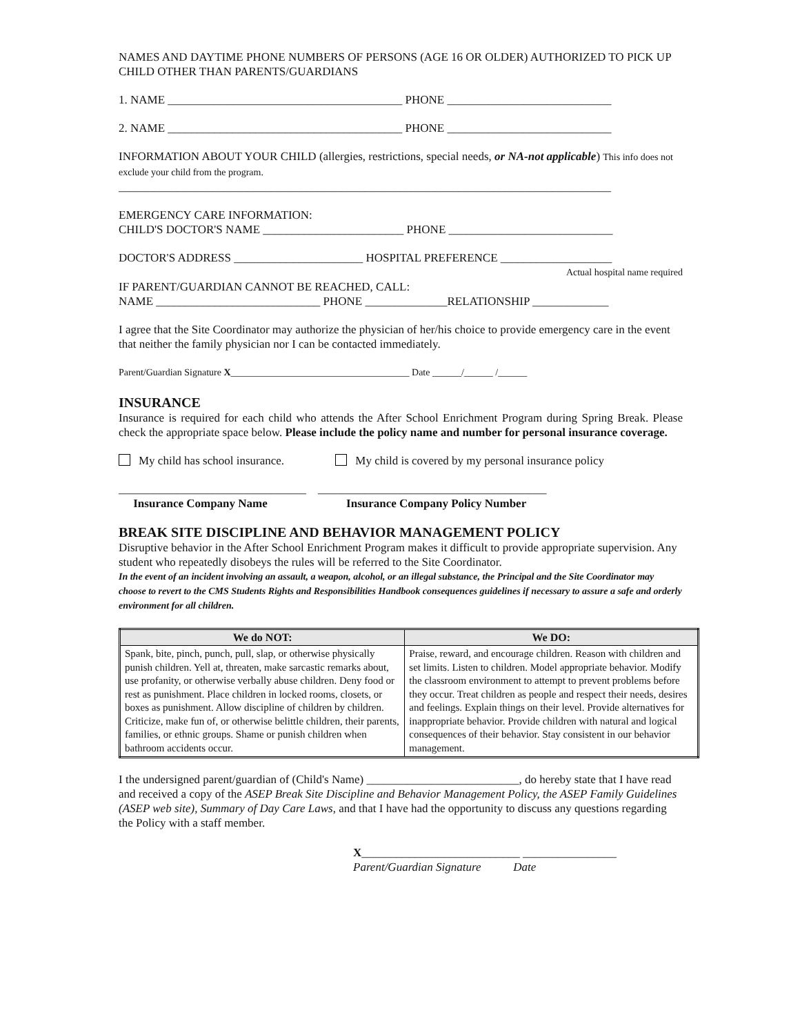NAMES AND DAYTIME PHONE NUMBERS OF PERSONS (AGE 16 OR OLDER) AUTHORIZED TO PICK UP CHILD OTHER THAN PARENTS/GUARDIANS
1. NAME ________________________________________ PHONE ____________________________
2. NAME ________________________________________ PHONE ____________________________
INFORMATION ABOUT YOUR CHILD (allergies, restrictions, special needs, or NA-not applicable) This info does not exclude your child from the program.
____________________________________________________________________________________
EMERGENCY CARE INFORMATION:
CHILD'S DOCTOR'S NAME ________________________ PHONE ____________________________
DOCTOR'S ADDRESS ______________________ HOSPITAL PREFERENCE ___________________
Actual hospital name required
IF PARENT/GUARDIAN CANNOT BE REACHED, CALL:
NAME ____________________________ PHONE ______________RELATIONSHIP _____________
I agree that the Site Coordinator may authorize the physician of her/his choice to provide emergency care in the event that neither the family physician nor I can be contacted immediately.
Parent/Guardian Signature X_____________________________________ Date ______/______ /______
INSURANCE
Insurance is required for each child who attends the After School Enrichment Program during Spring Break. Please check the appropriate space below. Please include the policy name and number for personal insurance coverage.
My child has school insurance. My child is covered by my personal insurance policy
________________________________ _______________________________________
Insurance Company Name Insurance Company Policy Number
BREAK SITE DISCIPLINE AND BEHAVIOR MANAGEMENT POLICY
Disruptive behavior in the After School Enrichment Program makes it difficult to provide appropriate supervision. Any student who repeatedly disobeys the rules will be referred to the Site Coordinator.
In the event of an incident involving an assault, a weapon, alcohol, or an illegal substance, the Principal and the Site Coordinator may choose to revert to the CMS Students Rights and Responsibilities Handbook consequences guidelines if necessary to assure a safe and orderly environment for all children.
| We do NOT: | We DO: |
| --- | --- |
| Spank, bite, pinch, punch, pull, slap, or otherwise physically punish children. Yell at, threaten, make sarcastic remarks about, use profanity, or otherwise verbally abuse children. Deny food or rest as punishment. Place children in locked rooms, closets, or boxes as punishment. Allow discipline of children by children. Criticize, make fun of, or otherwise belittle children, their parents, families, or ethnic groups. Shame or punish children when bathroom accidents occur. | Praise, reward, and encourage children. Reason with children and set limits. Listen to children. Model appropriate behavior. Modify the classroom environment to attempt to prevent problems before they occur. Treat children as people and respect their needs, desires and feelings. Explain things on their level. Provide alternatives for inappropriate behavior. Provide children with natural and logical consequences of their behavior. Stay consistent in our behavior management. |
I the undersigned parent/guardian of (Child's Name) __________________________, do hereby state that I have read and received a copy of the ASEP Break Site Discipline and Behavior Management Policy, the ASEP Family Guidelines (ASEP web site), Summary of Day Care Laws, and that I have had the opportunity to discuss any questions regarding the Policy with a staff member.
X___________________________ ________________
Parent/Guardian Signature Date